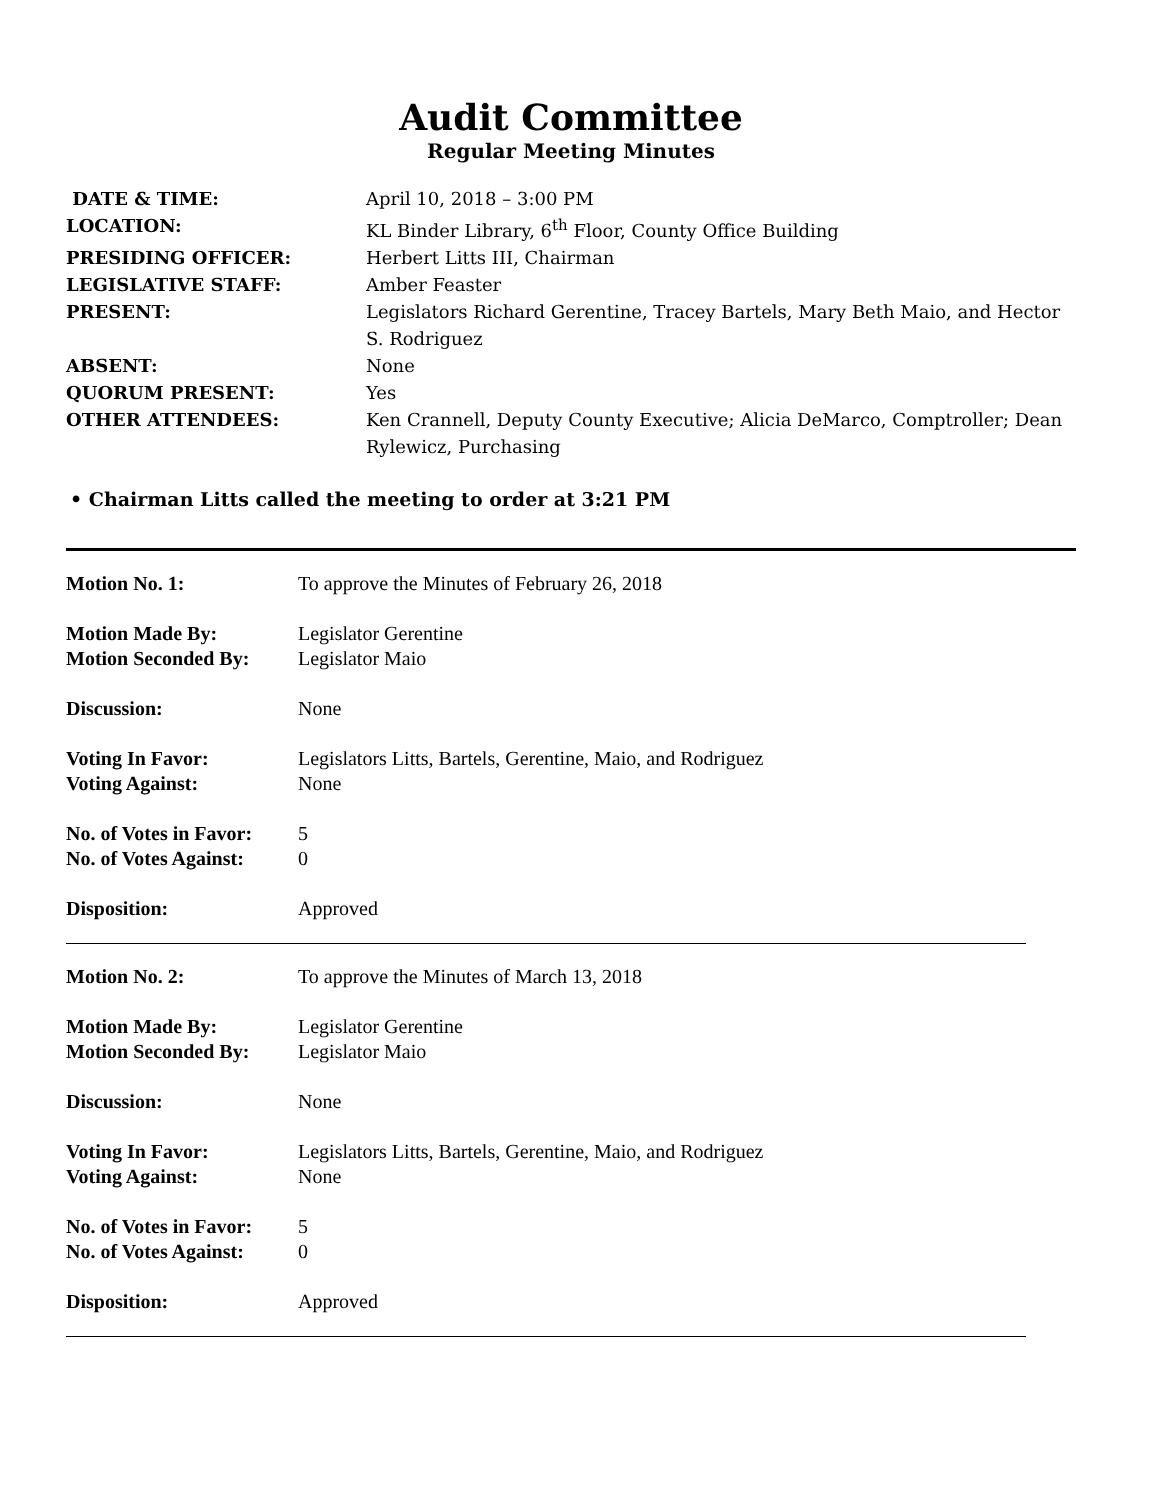Audit Committee
Regular Meeting Minutes
| DATE & TIME: | April 10, 2018 – 3:00 PM |
| LOCATION: | KL Binder Library, 6<sup>th</sup> Floor, County Office Building |
| PRESIDING OFFICER: | Herbert Litts III, Chairman |
| LEGISLATIVE STAFF: | Amber Feaster |
| PRESENT: | Legislators Richard Gerentine, Tracey Bartels, Mary Beth Maio, and Hector S. Rodriguez |
| ABSENT: | None |
| QUORUM PRESENT: | Yes |
| OTHER ATTENDEES: | Ken Crannell, Deputy County Executive; Alicia DeMarco, Comptroller; Dean Rylewicz, Purchasing |
• Chairman Litts called the meeting to order at 3:21 PM
| Motion No. 1: | To approve the Minutes of February 26, 2018 |
| Motion Made By: | Legislator Gerentine |
| Motion Seconded By: | Legislator Maio |
| Discussion: | None |
| Voting In Favor: | Legislators Litts, Bartels, Gerentine, Maio, and Rodriguez |
| Voting Against: | None |
| No. of Votes in Favor: | 5 |
| No. of Votes Against: | 0 |
| Disposition: | Approved |
| Motion No. 2: | To approve the Minutes of March 13, 2018 |
| Motion Made By: | Legislator Gerentine |
| Motion Seconded By: | Legislator Maio |
| Discussion: | None |
| Voting In Favor: | Legislators Litts, Bartels, Gerentine, Maio, and Rodriguez |
| Voting Against: | None |
| No. of Votes in Favor: | 5 |
| No. of Votes Against: | 0 |
| Disposition: | Approved |